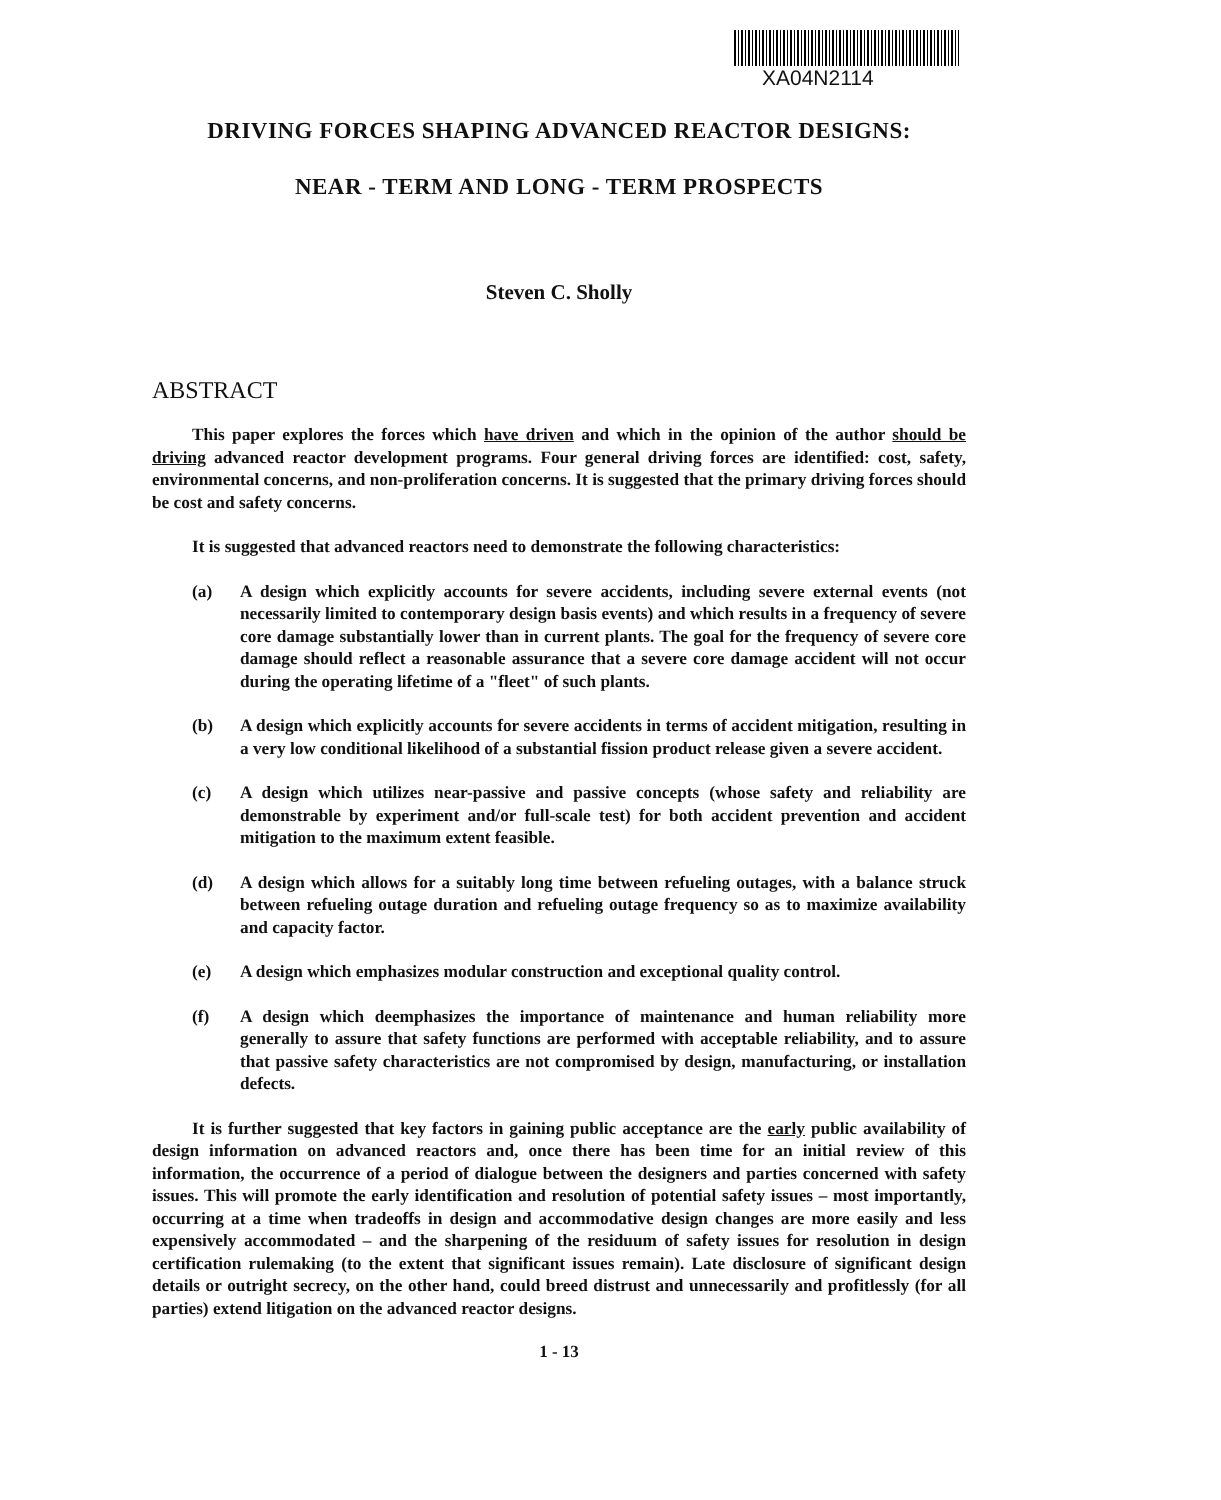XA04N2114
DRIVING FORCES SHAPING ADVANCED REACTOR DESIGNS:
NEAR - TERM AND LONG - TERM PROSPECTS
Steven C. Sholly
ABSTRACT
This paper explores the forces which have driven and which in the opinion of the author should be driving advanced reactor development programs. Four general driving forces are identified: cost, safety, environmental concerns, and non-proliferation concerns. It is suggested that the primary driving forces should be cost and safety concerns.
It is suggested that advanced reactors need to demonstrate the following characteristics:
(a) A design which explicitly accounts for severe accidents, including severe external events (not necessarily limited to contemporary design basis events) and which results in a frequency of severe core damage substantially lower than in current plants. The goal for the frequency of severe core damage should reflect a reasonable assurance that a severe core damage accident will not occur during the operating lifetime of a "fleet" of such plants.
(b) A design which explicitly accounts for severe accidents in terms of accident mitigation, resulting in a very low conditional likelihood of a substantial fission product release given a severe accident.
(c) A design which utilizes near-passive and passive concepts (whose safety and reliability are demonstrable by experiment and/or full-scale test) for both accident prevention and accident mitigation to the maximum extent feasible.
(d) A design which allows for a suitably long time between refueling outages, with a balance struck between refueling outage duration and refueling outage frequency so as to maximize availability and capacity factor.
(e) A design which emphasizes modular construction and exceptional quality control.
(f) A design which deemphasizes the importance of maintenance and human reliability more generally to assure that safety functions are performed with acceptable reliability, and to assure that passive safety characteristics are not compromised by design, manufacturing, or installation defects.
It is further suggested that key factors in gaining public acceptance are the early public availability of design information on advanced reactors and, once there has been time for an initial review of this information, the occurrence of a period of dialogue between the designers and parties concerned with safety issues. This will promote the early identification and resolution of potential safety issues – most importantly, occurring at a time when tradeoffs in design and accommodative design changes are more easily and less expensively accommodated – and the sharpening of the residuum of safety issues for resolution in design certification rulemaking (to the extent that significant issues remain). Late disclosure of significant design details or outright secrecy, on the other hand, could breed distrust and unnecessarily and profitlessly (for all parties) extend litigation on the advanced reactor designs.
1 - 13